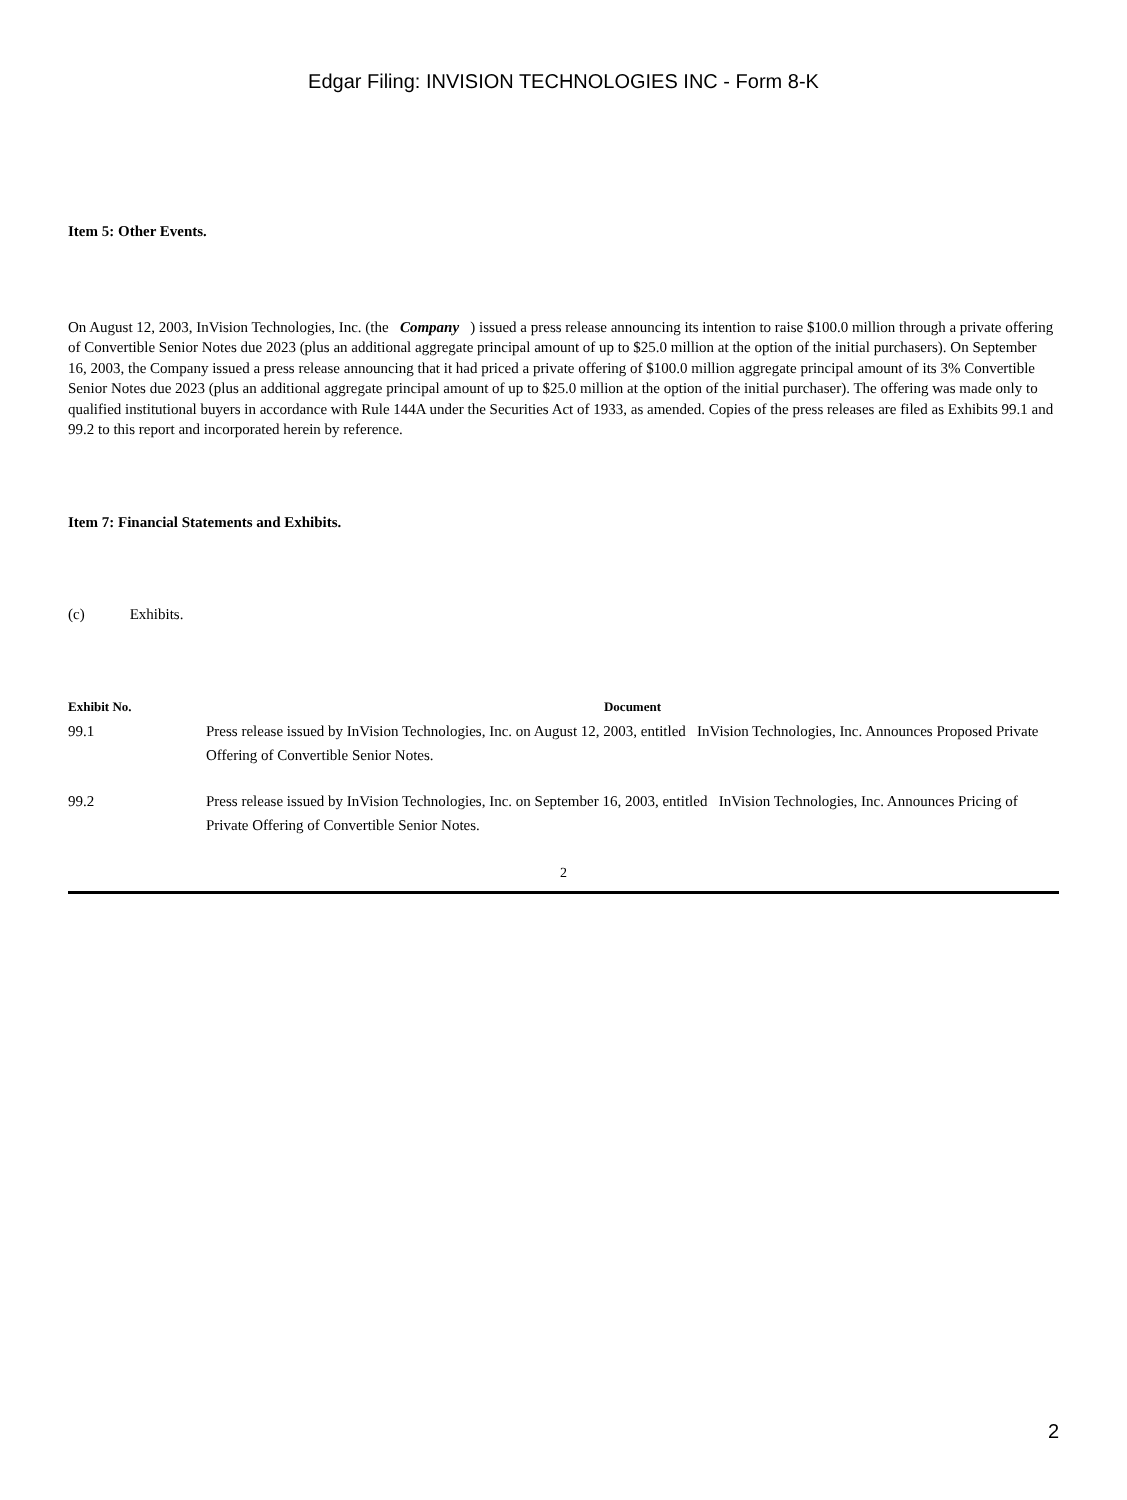Edgar Filing: INVISION TECHNOLOGIES INC - Form 8-K
Item 5: Other Events.
On August 12, 2003, InVision Technologies, Inc. (the Company ) issued a press release announcing its intention to raise $100.0 million through a private offering of Convertible Senior Notes due 2023 (plus an additional aggregate principal amount of up to $25.0 million at the option of the initial purchasers). On September 16, 2003, the Company issued a press release announcing that it had priced a private offering of $100.0 million aggregate principal amount of its 3% Convertible Senior Notes due 2023 (plus an additional aggregate principal amount of up to $25.0 million at the option of the initial purchaser). The offering was made only to qualified institutional buyers in accordance with Rule 144A under the Securities Act of 1933, as amended. Copies of the press releases are filed as Exhibits 99.1 and 99.2 to this report and incorporated herein by reference.
Item 7: Financial Statements and Exhibits.
(c) Exhibits.
| Exhibit No. | Document |
| --- | --- |
| 99.1 | Press release issued by InVision Technologies, Inc. on August 12, 2003, entitled InVision Technologies, Inc. Announces Proposed Private Offering of Convertible Senior Notes. |
| 99.2 | Press release issued by InVision Technologies, Inc. on September 16, 2003, entitled InVision Technologies, Inc. Announces Pricing of Private Offering of Convertible Senior Notes. |
2
2